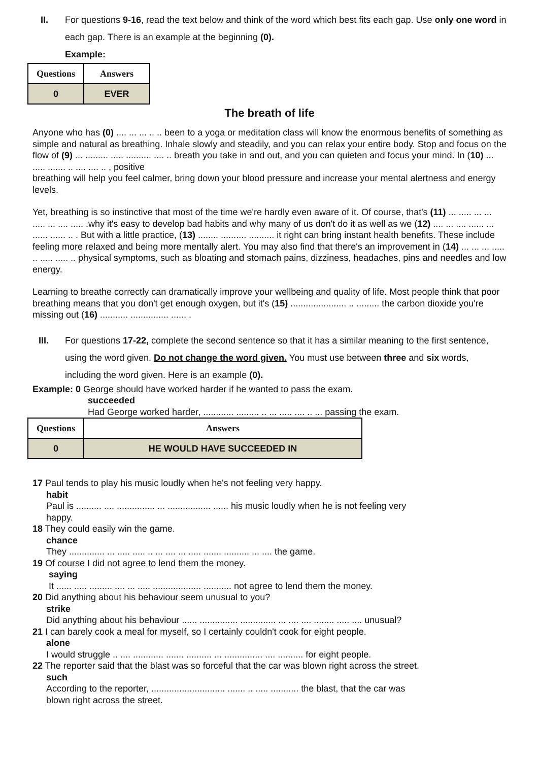II. For questions 9-16, read the text below and think of the word which best fits each gap. Use only one word in each gap. There is an example at the beginning (0).
Example:
| Questions | Answers |
| --- | --- |
| 0 | EVER |
The breath of life
Anyone who has (0) .... ... ... .. .. been to a yoga or meditation class will know the enormous benefits of something as simple and natural as breathing. Inhale slowly and steadily, and you can relax your entire body. Stop and focus on the flow of (9) ... ......... ..... .......... .... .. breath you take in and out, and you can quieten and focus your mind. In (10) ... ..... ....... .. .... .... .. , positive
breathing will help you feel calmer, bring down your blood pressure and increase your mental alertness and energy levels.
Yet, breathing is so instinctive that most of the time we're hardly even aware of it. Of course, that's (11) ... ..... ... ... ..... ... .... ..... .why it's easy to develop bad habits and why many of us don't do it as well as we (12) .... ... .... ...... ... ...... ...... .. . But with a little practice, (13) ........ .......... .......... it right can bring instant health benefits. These include feeling more relaxed and being more mentally alert. You may also find that there's an improvement in (14) ... ... ... ..... .. ..... ..... .. physical symptoms, such as bloating and stomach pains, dizziness, headaches, pins and needles and low energy.
Learning to breathe correctly can dramatically improve your wellbeing and quality of life. Most people think that poor breathing means that you don't get enough oxygen, but it's (15) ...................... .. ......... the carbon dioxide you're missing out (16) ........... ............... ...... .
III. For questions 17-22, complete the second sentence so that it has a similar meaning to the first sentence, using the word given. Do not change the word given. You must use between three and six words, including the word given. Here is an example (0).
Example: 0 George should have worked harder if he wanted to pass the exam.
succeeded
Had George worked harder, ............ ......... .. ... ..... .... .. ... passing the exam.
| Questions | Answers |
| --- | --- |
| 0 | HE WOULD HAVE SUCCEEDED IN |
17 Paul tends to play his music loudly when he's not feeling very happy.
habit
Paul is .......... .... ............... ... ................. ...... his music loudly when he is not feeling very
happy.
18 They could easily win the game.
chance
They .............. ... ..... ..... .. ... .... ... ..... ....... .......... ... .... the game.
19 Of course I did not agree to lend them the money.
saying
It ...... ..... ......... .... ... ..... ................... ........... not agree to lend them the money.
20 Did anything about his behaviour seem unusual to you?
strike
Did anything about his behaviour ...... ............... .............. ... .... .... ........ ..... .... unusual?
21 I can barely cook a meal for myself, so I certainly couldn't cook for eight people.
alone
I would struggle .. .... ............ ....... .......... ... ............... .... .......... for eight people.
22 The reporter said that the blast was so forceful that the car was blown right across the street.
such
According to the reporter, ............................. ....... .. ..... ........... the blast, that the car was
blown right across the street.